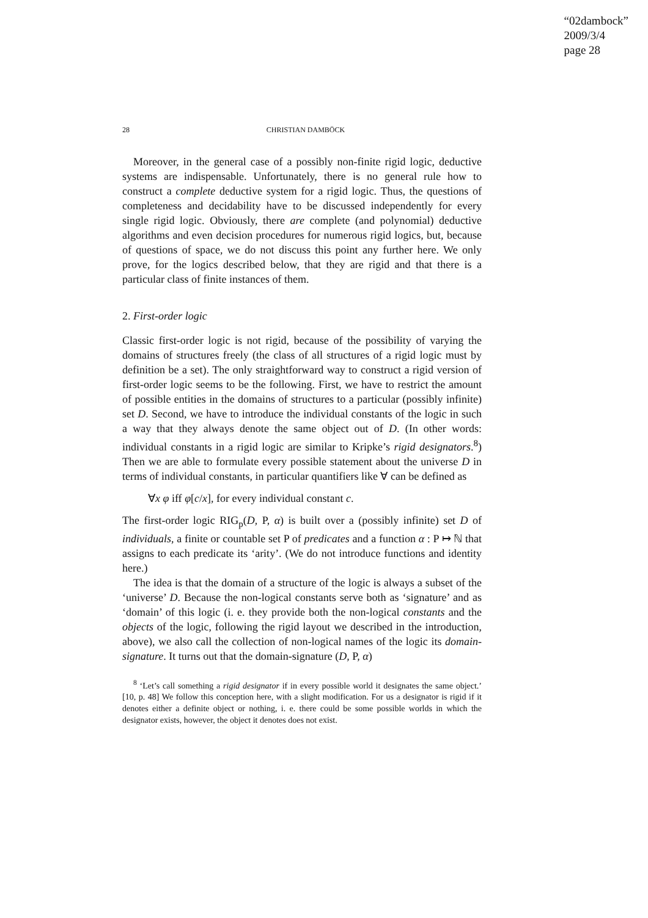“02dambock”
2009/3/4
page 28
28 CHRISTIAN DAMBÖCK
Moreover, in the general case of a possibly non-finite rigid logic, deductive systems are indispensable. Unfortunately, there is no general rule how to construct a complete deductive system for a rigid logic. Thus, the questions of completeness and decidability have to be discussed independently for every single rigid logic. Obviously, there are complete (and polynomial) deductive algorithms and even decision procedures for numerous rigid logics, but, because of questions of space, we do not discuss this point any further here. We only prove, for the logics described below, that they are rigid and that there is a particular class of finite instances of them.
2. First-order logic
Classic first-order logic is not rigid, because of the possibility of varying the domains of structures freely (the class of all structures of a rigid logic must by definition be a set). The only straightforward way to construct a rigid version of first-order logic seems to be the following. First, we have to restrict the amount of possible entities in the domains of structures to a particular (possibly infinite) set D. Second, we have to introduce the individual constants of the logic in such a way that they always denote the same object out of D. (In other words: individual constants in a rigid logic are similar to Kripke’s rigid designators.<sup>8</sup>) Then we are able to formulate every possible statement about the universe D in terms of individual constants, in particular quantifiers like ∀ can be defined as
∀x φ iff φ[c/x], for every individual constant c.
The first-order logic RIG<sub>p</sub>(D, P, α) is built over a (possibly infinite) set D of individuals, a finite or countable set P of predicates and a function α : P ↦ ℕ that assigns to each predicate its ‘arity’. (We do not introduce functions and identity here.)
The idea is that the domain of a structure of the logic is always a subset of the ‘universe’ D. Because the non-logical constants serve both as ‘signature’ and as ‘domain’ of this logic (i. e. they provide both the non-logical constants and the objects of the logic, following the rigid layout we described in the introduction, above), we also call the collection of non-logical names of the logic its domain-signature. It turns out that the domain-signature (D, P, α)
<sup>8</sup> ‘Let’s call something a rigid designator if in every possible world it designates the same object.’ [10, p. 48] We follow this conception here, with a slight modification. For us a designator is rigid if it denotes either a definite object or nothing, i. e. there could be some possible worlds in which the designator exists, however, the object it denotes does not exist.